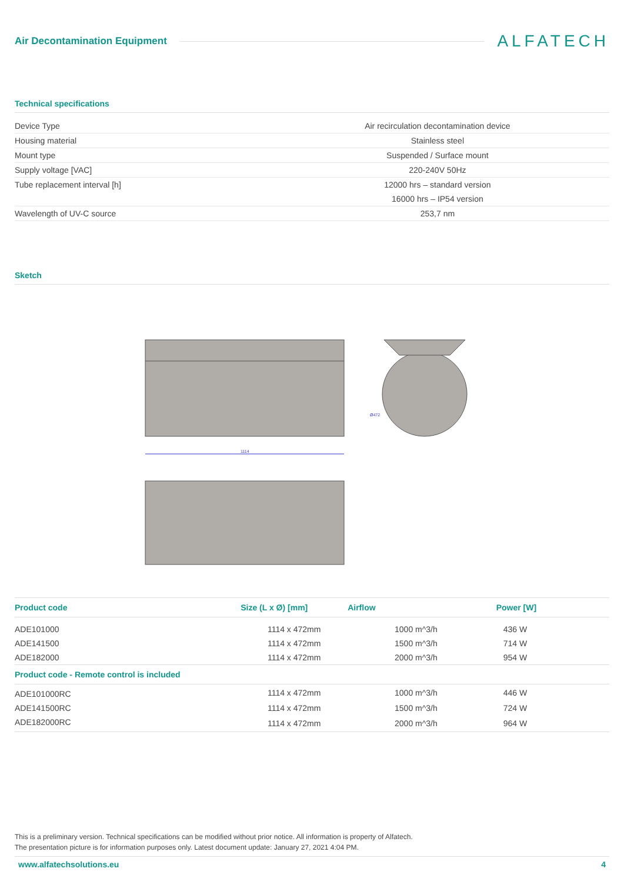Air Decontamination Equipment ALFATECH
Technical specifications
| Device Type | Air recirculation decontamination device |
| Housing material | Stainless steel |
| Mount type | Suspended / Surface mount |
| Supply voltage [VAC] | 220-240V 50Hz |
| Tube replacement interval [h] | 12000 hrs – standard version |
| | 16000 hrs – IP54 version |
| Wavelength of UV-C source | 253,7 nm |
Sketch
1114
Ø472
| Product code | Size (L x Ø) [mm] | Airflow | Power [W] |
| --- | --- | --- | --- |
| ADE101000 | 1114 x 472mm | 1000 m^3/h | 436 W |
| ADE141500 | 1114 x 472mm | 1500 m^3/h | 714 W |
| ADE182000 | 1114 x 472mm | 2000 m^3/h | 954 W |
| Product code - Remote control is included | | | |
| ADE101000RC | 1114 x 472mm | 1000 m^3/h | 446 W |
| ADE141500RC | 1114 x 472mm | 1500 m^3/h | 724 W |
| ADE182000RC | 1114 x 472mm | 2000 m^3/h | 964 W |
This is a preliminary version. Technical specifications can be modified without prior notice. All information is property of Alfatech.
The presentation picture is for information purposes only. Latest document update: January 27, 2021 4:04 PM.
www.alfatechsolutions.eu 4